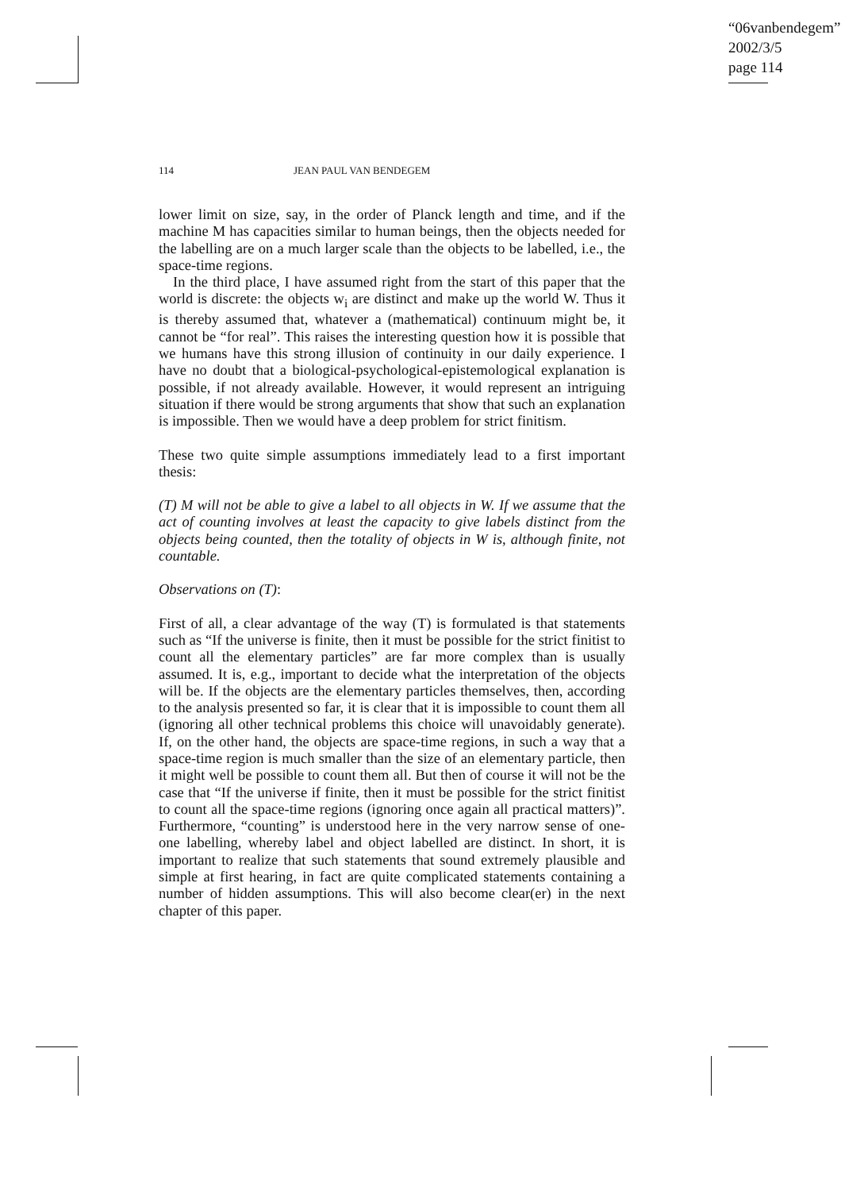“06vanbendegem”
2002/3/5
page 114
114 JEAN PAUL VAN BENDEGEM
lower limit on size, say, in the order of Planck length and time, and if the machine M has capacities similar to human beings, then the objects needed for the labelling are on a much larger scale than the objects to be labelled, i.e., the space-time regions.
In the third place, I have assumed right from the start of this paper that the world is discrete: the objects w<sub>i</sub> are distinct and make up the world W. Thus it is thereby assumed that, whatever a (mathematical) continuum might be, it cannot be “for real”. This raises the interesting question how it is possible that we humans have this strong illusion of continuity in our daily experience. I have no doubt that a biological-psychological-epistemological explanation is possible, if not already available. However, it would represent an intriguing situation if there would be strong arguments that show that such an explanation is impossible. Then we would have a deep problem for strict finitism.
These two quite simple assumptions immediately lead to a first important thesis:
(T) M will not be able to give a label to all objects in W. If we assume that the act of counting involves at least the capacity to give labels distinct from the objects being counted, then the totality of objects in W is, although finite, not countable.
Observations on (T):
First of all, a clear advantage of the way (T) is formulated is that statements such as “If the universe is finite, then it must be possible for the strict finitist to count all the elementary particles” are far more complex than is usually assumed. It is, e.g., important to decide what the interpretation of the objects will be. If the objects are the elementary particles themselves, then, according to the analysis presented so far, it is clear that it is impossible to count them all (ignoring all other technical problems this choice will unavoidably generate). If, on the other hand, the objects are space-time regions, in such a way that a space-time region is much smaller than the size of an elementary particle, then it might well be possible to count them all. But then of course it will not be the case that “If the universe if finite, then it must be possible for the strict finitist to count all the space-time regions (ignoring once again all practical matters)”. Furthermore, “counting” is understood here in the very narrow sense of one-one labelling, whereby label and object labelled are distinct. In short, it is important to realize that such statements that sound extremely plausible and simple at first hearing, in fact are quite complicated statements containing a number of hidden assumptions. This will also become clear(er) in the next chapter of this paper.